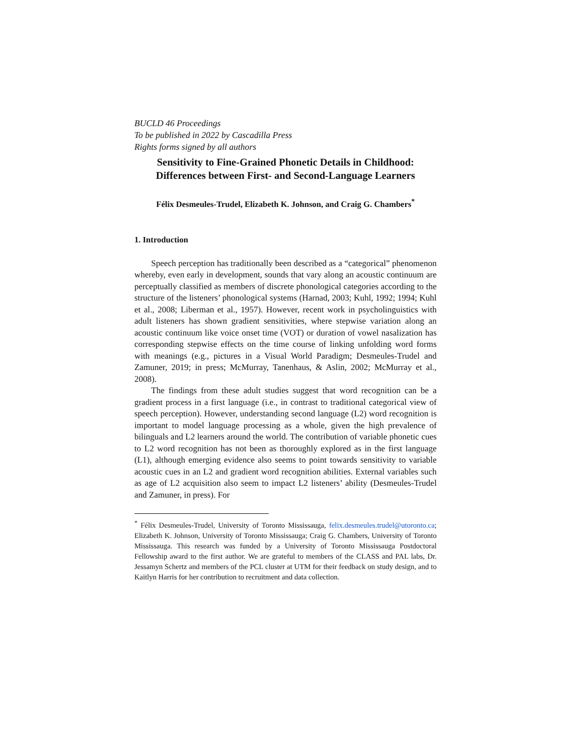BUCLD 46 Proceedings
To be published in 2022 by Cascadilla Press
Rights forms signed by all authors
Sensitivity to Fine-Grained Phonetic Details in Childhood:
Differences between First- and Second-Language Learners
Félix Desmeules-Trudel, Elizabeth K. Johnson, and Craig G. Chambers<sup>*</sup>
1. Introduction
Speech perception has traditionally been described as a “categorical” phenomenon whereby, even early in development, sounds that vary along an acoustic continuum are perceptually classified as members of discrete phonological categories according to the structure of the listeners’ phonological systems (Harnad, 2003; Kuhl, 1992; 1994; Kuhl et al., 2008; Liberman et al., 1957). However, recent work in psycholinguistics with adult listeners has shown gradient sensitivities, where stepwise variation along an acoustic continuum like voice onset time (VOT) or duration of vowel nasalization has corresponding stepwise effects on the time course of linking unfolding word forms with meanings (e.g., pictures in a Visual World Paradigm; Desmeules-Trudel and Zamuner, 2019; in press; McMurray, Tanenhaus, & Aslin, 2002; McMurray et al., 2008).
The findings from these adult studies suggest that word recognition can be a gradient process in a first language (i.e., in contrast to traditional categorical view of speech perception). However, understanding second language (L2) word recognition is important to model language processing as a whole, given the high prevalence of bilinguals and L2 learners around the world. The contribution of variable phonetic cues to L2 word recognition has not been as thoroughly explored as in the first language (L1), although emerging evidence also seems to point towards sensitivity to variable acoustic cues in an L2 and gradient word recognition abilities. External variables such as age of L2 acquisition also seem to impact L2 listeners’ ability (Desmeules-Trudel and Zamuner, in press). For
<sup>*</sup> Félix Desmeules-Trudel, University of Toronto Mississauga, felix.desmeules.trudel@utoronto.ca; Elizabeth K. Johnson, University of Toronto Mississauga; Craig G. Chambers, University of Toronto Mississauga. This research was funded by a University of Toronto Mississauga Postdoctoral Fellowship award to the first author. We are grateful to members of the CLASS and PAL labs, Dr. Jessamyn Schertz and members of the PCL cluster at UTM for their feedback on study design, and to Kaitlyn Harris for her contribution to recruitment and data collection.